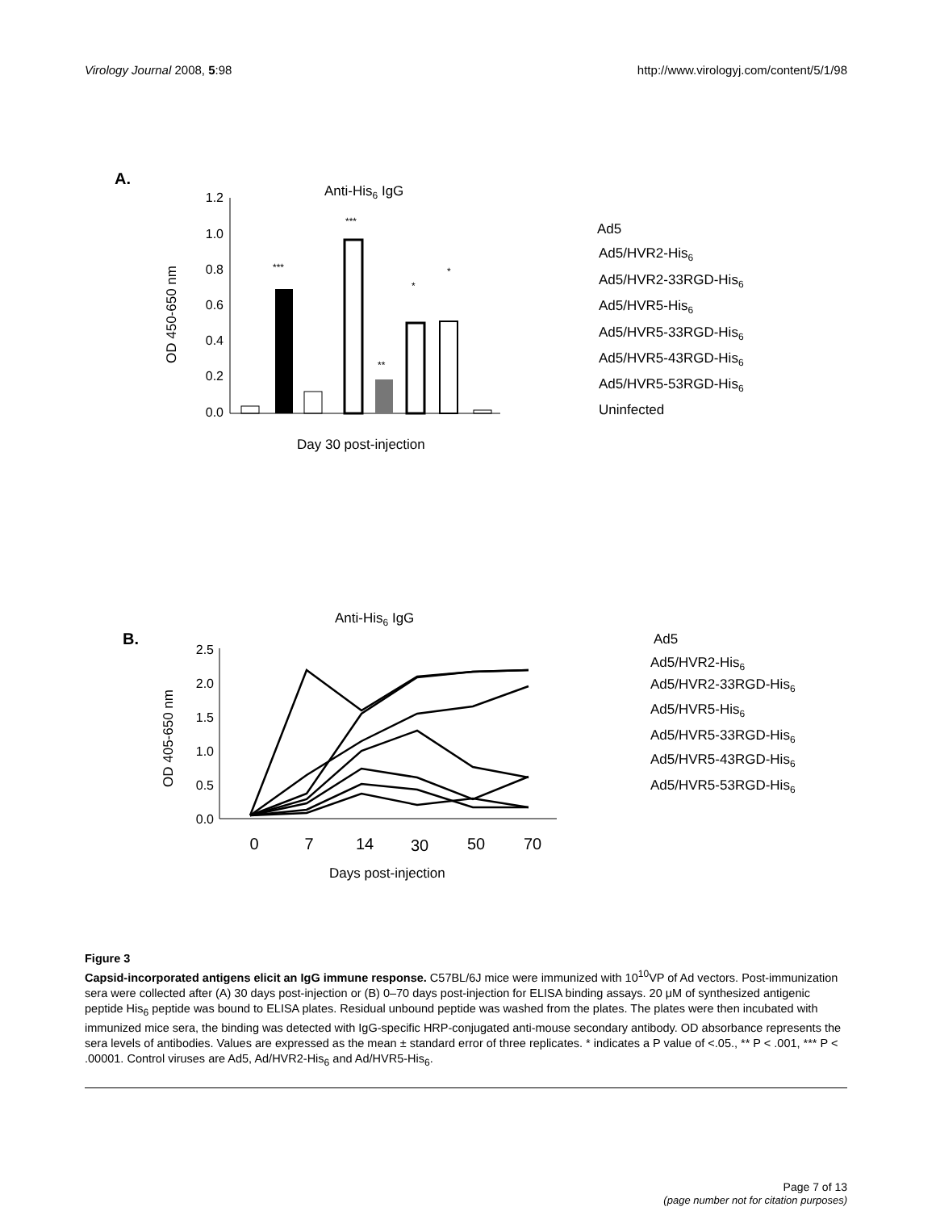Virology Journal 2008, 5:98 http://www.virologyj.com/content/5/1/98
A.
Anti-His6 IgG
OD 450-650 nm
1.2
1.0
0.8
0.6
0.4
0.2
0.0
***
***
**
*
*
Day 30 post-injection
Ad5
Ad5/HVR2-His6
Ad5/HVR2-33RGD-His6
Ad5/HVR5-His6
Ad5/HVR5-33RGD-His6
Ad5/HVR5-43RGD-His6
Ad5/HVR5-53RGD-His6
Uninfected
B.
Anti-His6 IgG
OD 405-650 nm
2.5
2.0
1.5
1.0
0.5
0.0
0
7
14
30
50
70
Days post-injection
Ad5
Ad5/HVR2-His6
Ad5/HVR2-33RGD-His6
Ad5/HVR5-His6
Ad5/HVR5-33RGD-His6
Ad5/HVR5-43RGD-His6
Ad5/HVR5-53RGD-His6
Figure 3
Capsid-incorporated antigens elicit an IgG immune response. C57BL/6J mice were immunized with 10<sup>10</sup>VP of Ad vectors. Post-immunization sera were collected after (A) 30 days post-injection or (B) 0–70 days post-injection for ELISA binding assays. 20 μM of synthesized antigenic peptide His<sub>6</sub> peptide was bound to ELISA plates. Residual unbound peptide was washed from the plates. The plates were then incubated with immunized mice sera, the binding was detected with IgG-specific HRP-conjugated anti-mouse secondary antibody. OD absorbance represents the sera levels of antibodies. Values are expressed as the mean ± standard error of three replicates. * indicates a P value of <.05., ** P < .001, *** P < .00001. Control viruses are Ad5, Ad/HVR2-His<sub>6</sub> and Ad/HVR5-His<sub>6</sub>.
Page 7 of 13
(page number not for citation purposes)